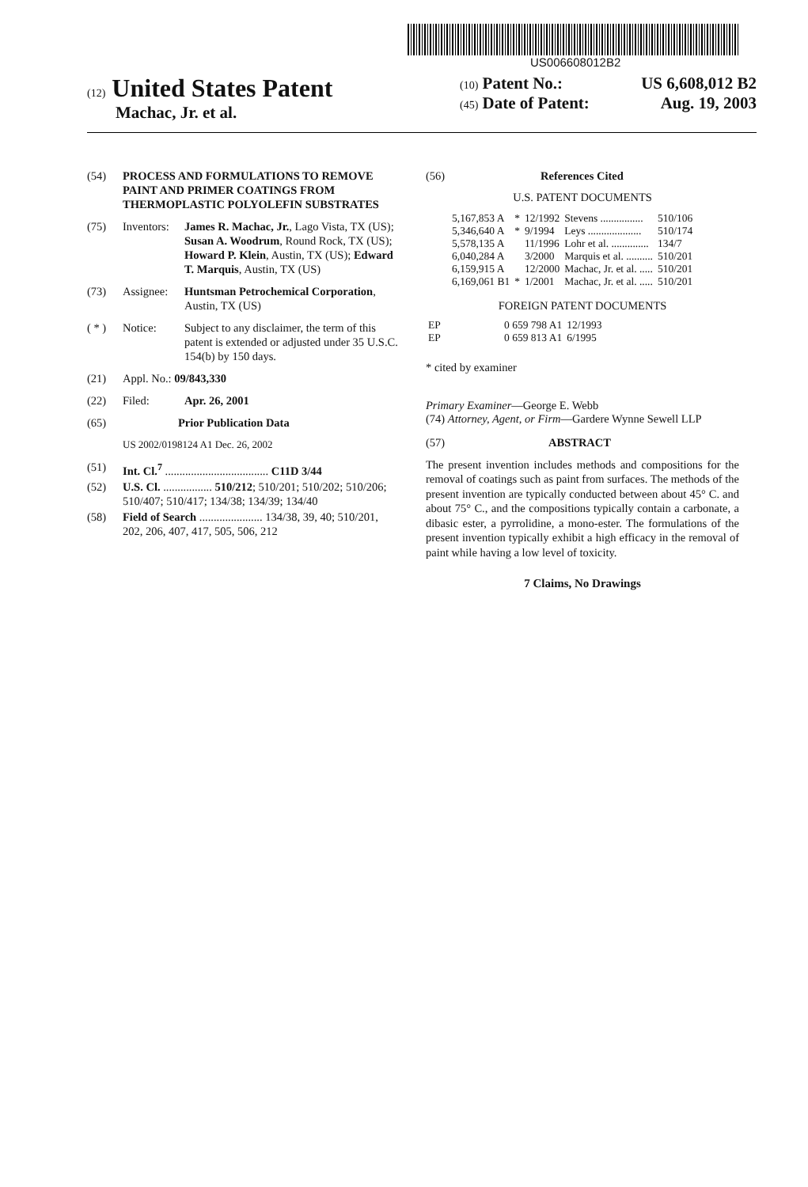US006608012B2
(12) United States Patent
Machac, Jr. et al.
(10) Patent No.: US 6,608,012 B2
(45) Date of Patent: Aug. 19, 2003
(54) PROCESS AND FORMULATIONS TO REMOVE PAINT AND PRIMER COATINGS FROM THERMOPLASTIC POLYOLEFIN SUBSTRATES
(75) Inventors: James R. Machac, Jr., Lago Vista, TX (US); Susan A. Woodrum, Round Rock, TX (US); Howard P. Klein, Austin, TX (US); Edward T. Marquis, Austin, TX (US)
(73) Assignee: Huntsman Petrochemical Corporation, Austin, TX (US)
( * ) Notice: Subject to any disclaimer, the term of this patent is extended or adjusted under 35 U.S.C. 154(b) by 150 days.
(21) Appl. No.: 09/843,330
(22) Filed: Apr. 26, 2001
(65) Prior Publication Data
US 2002/0198124 A1 Dec. 26, 2002
(51) Int. Cl.<sup>7</sup> .................................... C11D 3/44
(52) U.S. Cl. ................. 510/212; 510/201; 510/202; 510/206; 510/407; 510/417; 134/38; 134/39; 134/40
(58) Field of Search ...................... 134/38, 39, 40; 510/201, 202, 206, 407, 417, 505, 506, 212
(56) References Cited
U.S. PATENT DOCUMENTS
| 5,167,853 A | * | 12/1992 | Stevens ................ | 510/106 |
| 5,346,640 A | * | 9/1994 | Leys .................... | 510/174 |
| 5,578,135 A | | 11/1996 | Lohr et al. .............. | 134/7 |
| 6,040,284 A | | 3/2000 | Marquis et al. .......... | 510/201 |
| 6,159,915 A | | 12/2000 | Machac, Jr. et al. ..... | 510/201 |
| 6,169,061 B1 | * | 1/2001 | Machac, Jr. et al. ..... | 510/201 |
FOREIGN PATENT DOCUMENTS
| EP | 0 659 798 A1 | 12/1993 |
| EP | 0 659 813 A1 | 6/1995 |
* cited by examiner
Primary Examiner—George E. Webb
(74) Attorney, Agent, or Firm—Gardere Wynne Sewell LLP
(57) ABSTRACT
The present invention includes methods and compositions for the removal of coatings such as paint from surfaces. The methods of the present invention are typically conducted between about 45° C. and about 75° C., and the compositions typically contain a carbonate, a dibasic ester, a pyrrolidine, a mono-ester. The formulations of the present invention typically exhibit a high efficacy in the removal of paint while having a low level of toxicity.
7 Claims, No Drawings